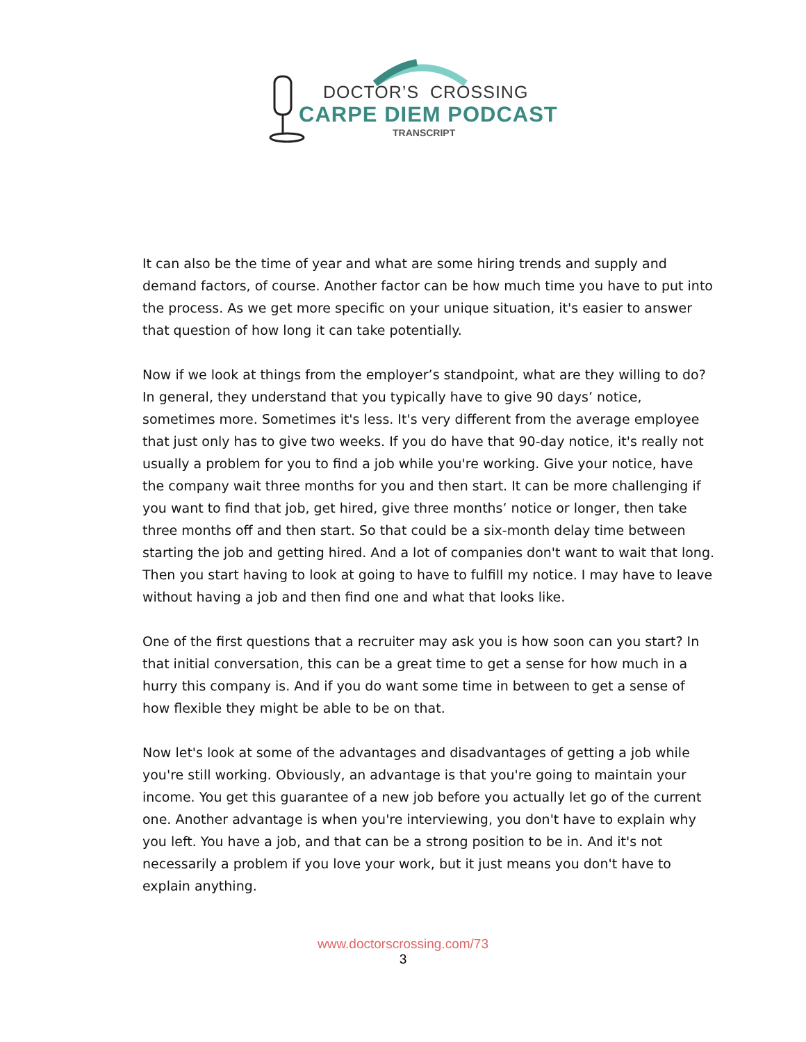DOCTOR’S CROSSING
CARPE DIEM PODCAST
TRANSCRIPT
It can also be the time of year and what are some hiring trends and supply and demand factors, of course. Another factor can be how much time you have to put into the process. As we get more specific on your unique situation, it's easier to answer that question of how long it can take potentially.
Now if we look at things from the employer’s standpoint, what are they willing to do? In general, they understand that you typically have to give 90 days’ notice, sometimes more. Sometimes it's less. It's very different from the average employee that just only has to give two weeks. If you do have that 90-day notice, it's really not usually a problem for you to find a job while you're working. Give your notice, have the company wait three months for you and then start. It can be more challenging if you want to find that job, get hired, give three months’ notice or longer, then take three months off and then start. So that could be a six-month delay time between starting the job and getting hired. And a lot of companies don't want to wait that long. Then you start having to look at going to have to fulfill my notice. I may have to leave without having a job and then find one and what that looks like.
One of the first questions that a recruiter may ask you is how soon can you start? In that initial conversation, this can be a great time to get a sense for how much in a hurry this company is. And if you do want some time in between to get a sense of how flexible they might be able to be on that.
Now let's look at some of the advantages and disadvantages of getting a job while you're still working. Obviously, an advantage is that you're going to maintain your income. You get this guarantee of a new job before you actually let go of the current one. Another advantage is when you're interviewing, you don't have to explain why you left. You have a job, and that can be a strong position to be in. And it's not necessarily a problem if you love your work, but it just means you don't have to explain anything.
www.doctorscrossing.com/73
3